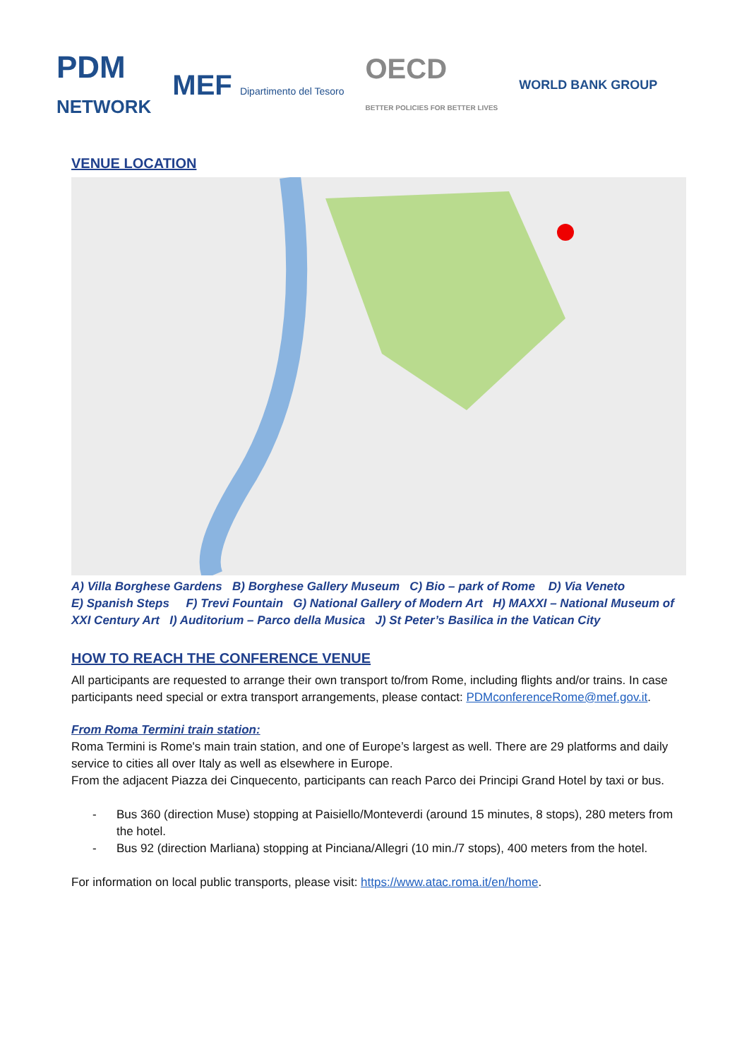PDM
NETWORK
MEF Dipartimento del Tesoro
OECD
BETTER POLICIES FOR BETTER LIVES
WORLD BANK GROUP
VENUE LOCATION
A) Villa Borghese Gardens B) Borghese Gallery Museum C) Bio – park of Rome D) Via Veneto
E) Spanish Steps F) Trevi Fountain G) National Gallery of Modern Art H) MAXXI – National Museum of XXI Century Art I) Auditorium – Parco della Musica J) St Peter’s Basilica in the Vatican City
HOW TO REACH THE CONFERENCE VENUE
All participants are requested to arrange their own transport to/from Rome, including flights and/or trains. In case participants need special or extra transport arrangements, please contact: PDMconferenceRome@mef.gov.it.
From Roma Termini train station:
Roma Termini is Rome's main train station, and one of Europe’s largest as well. There are 29 platforms and daily service to cities all over Italy as well as elsewhere in Europe.
From the adjacent Piazza dei Cinquecento, participants can reach Parco dei Principi Grand Hotel by taxi or bus.
- Bus 360 (direction Muse) stopping at Paisiello/Monteverdi (around 15 minutes, 8 stops), 280 meters from the hotel.
- Bus 92 (direction Marliana) stopping at Pinciana/Allegri (10 min./7 stops), 400 meters from the hotel.
For information on local public transports, please visit: https://www.atac.roma.it/en/home.